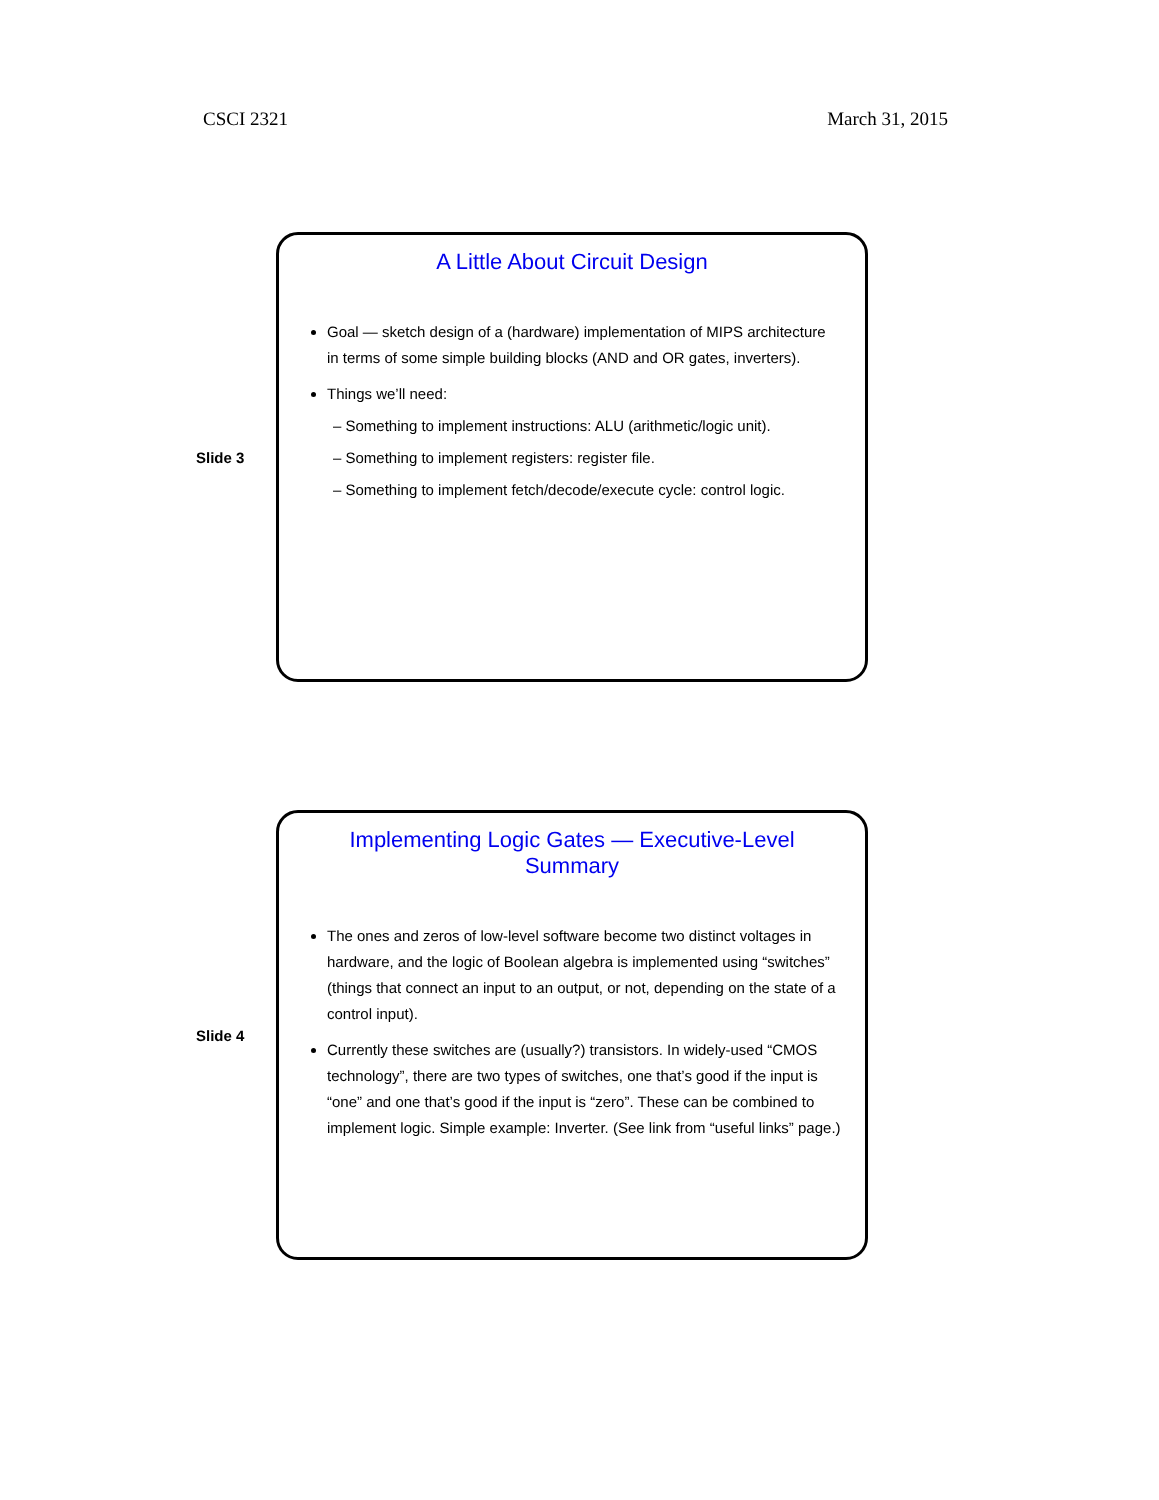CSCI 2321 March 31, 2015
Slide 3
A Little About Circuit Design
Goal — sketch design of a (hardware) implementation of MIPS architecture in terms of some simple building blocks (AND and OR gates, inverters).
Things we’ll need:
– Something to implement instructions: ALU (arithmetic/logic unit).
– Something to implement registers: register file.
– Something to implement fetch/decode/execute cycle: control logic.
Slide 4
Implementing Logic Gates — Executive-Level Summary
The ones and zeros of low-level software become two distinct voltages in hardware, and the logic of Boolean algebra is implemented using “switches” (things that connect an input to an output, or not, depending on the state of a control input).
Currently these switches are (usually?) transistors. In widely-used “CMOS technology”, there are two types of switches, one that’s good if the input is “one” and one that’s good if the input is “zero”. These can be combined to implement logic. Simple example: Inverter. (See link from “useful links” page.)